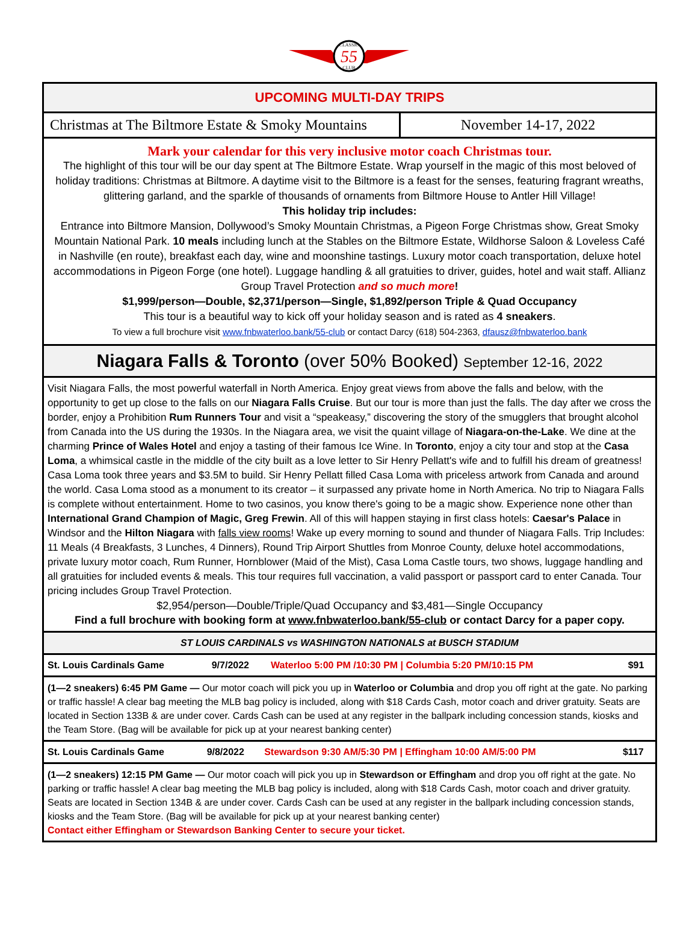55
CLASSIC
CLUB
UPCOMING MULTI-DAY TRIPS
Christmas at The Biltmore Estate & Smoky Mountains
November 14-17, 2022
Mark your calendar for this very inclusive motor coach Christmas tour.
The highlight of this tour will be our day spent at The Biltmore Estate. Wrap yourself in the magic of this most beloved of holiday traditions: Christmas at Biltmore. A daytime visit to the Biltmore is a feast for the senses, featuring fragrant wreaths, glittering garland, and the sparkle of thousands of ornaments from Biltmore House to Antler Hill Village!
This holiday trip includes:
Entrance into Biltmore Mansion, Dollywood’s Smoky Mountain Christmas, a Pigeon Forge Christmas show, Great Smoky Mountain National Park. 10 meals including lunch at the Stables on the Biltmore Estate, Wildhorse Saloon & Loveless Café in Nashville (en route), breakfast each day, wine and moonshine tastings. Luxury motor coach transportation, deluxe hotel accommodations in Pigeon Forge (one hotel). Luggage handling & all gratuities to driver, guides, hotel and wait staff. Allianz Group Travel Protection and so much more!
$1,999/person—Double, $2,371/person—Single, $1,892/person Triple & Quad Occupancy
This tour is a beautiful way to kick off your holiday season and is rated as 4 sneakers.
To view a full brochure visit www.fnbwaterloo.bank/55-club or contact Darcy (618) 504-2363, dfausz@fnbwaterloo.bank
Niagara Falls & Toronto (over 50% Booked) September 12-16, 2022
Visit Niagara Falls, the most powerful waterfall in North America. Enjoy great views from above the falls and below, with the opportunity to get up close to the falls on our Niagara Falls Cruise. But our tour is more than just the falls. The day after we cross the border, enjoy a Prohibition Rum Runners Tour and visit a “speakeasy,” discovering the story of the smugglers that brought alcohol from Canada into the US during the 1930s. In the Niagara area, we visit the quaint village of Niagara-on-the-Lake. We dine at the charming Prince of Wales Hotel and enjoy a tasting of their famous Ice Wine. In Toronto, enjoy a city tour and stop at the Casa Loma, a whimsical castle in the middle of the city built as a love letter to Sir Henry Pellatt's wife and to fulfill his dream of greatness! Casa Loma took three years and $3.5M to build. Sir Henry Pellatt filled Casa Loma with priceless artwork from Canada and around the world. Casa Loma stood as a monument to its creator – it surpassed any private home in North America. No trip to Niagara Falls is complete without entertainment. Home to two casinos, you know there's going to be a magic show. Experience none other than International Grand Champion of Magic, Greg Frewin. All of this will happen staying in first class hotels: Caesar's Palace in Windsor and the Hilton Niagara with falls view rooms! Wake up every morning to sound and thunder of Niagara Falls. Trip Includes: 11 Meals (4 Breakfasts, 3 Lunches, 4 Dinners), Round Trip Airport Shuttles from Monroe County, deluxe hotel accommodations, private luxury motor coach, Rum Runner, Hornblower (Maid of the Mist), Casa Loma Castle tours, two shows, luggage handling and all gratuities for included events & meals. This tour requires full vaccination, a valid passport or passport card to enter Canada. Tour pricing includes Group Travel Protection.
$2,954/person—Double/Triple/Quad Occupancy and $3,481—Single Occupancy
Find a full brochure with booking form at www.fnbwaterloo.bank/55-club or contact Darcy for a paper copy.
ST LOUIS CARDINALS vs WASHINGTON NATIONALS at BUSCH STADIUM
| St. Louis Cardinals Game | 9/7/2022 | Waterloo 5:00 PM /10:30 PM / Columbia 5:20 PM/10:15 PM | $91 |
(1—2 sneakers) 6:45 PM Game — Our motor coach will pick you up in Waterloo or Columbia and drop you off right at the gate. No parking or traffic hassle! A clear bag meeting the MLB bag policy is included, along with $18 Cards Cash, motor coach and driver gratuity. Seats are located in Section 133B & are under cover. Cards Cash can be used at any register in the ballpark including concession stands, kiosks and the Team Store. (Bag will be available for pick up at your nearest banking center)
| St. Louis Cardinals Game | 9/8/2022 | Stewardson 9:30 AM/5:30 PM / Effingham 10:00 AM/5:00 PM | $117 |
(1—2 sneakers) 12:15 PM Game — Our motor coach will pick you up in Stewardson or Effingham and drop you off right at the gate. No parking or traffic hassle! A clear bag meeting the MLB bag policy is included, along with $18 Cards Cash, motor coach and driver gratuity. Seats are located in Section 134B & are under cover. Cards Cash can be used at any register in the ballpark including concession stands, kiosks and the Team Store. (Bag will be available for pick up at your nearest banking center)
Contact either Effingham or Stewardson Banking Center to secure your ticket.